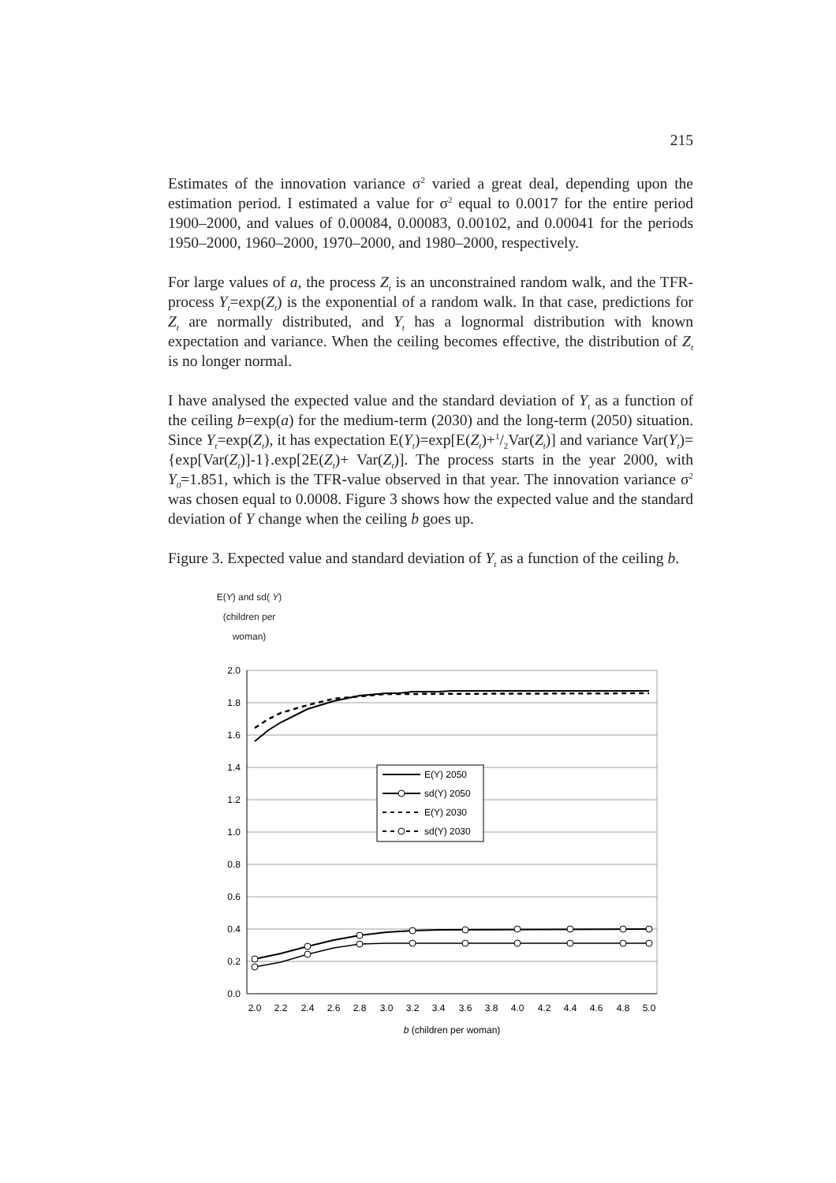215
Estimates of the innovation variance σ<sup>2</sup> varied a great deal, depending upon the estimation period. I estimated a value for σ<sup>2</sup> equal to 0.0017 for the entire period 1900–2000, and values of 0.00084, 0.00083, 0.00102, and 0.00041 for the periods 1950–2000, 1960–2000, 1970–2000, and 1980–2000, respectively.
For large values of a, the process Z<sub>t</sub> is an unconstrained random walk, and the TFR-process Y<sub>t</sub>=exp(Z<sub>t</sub>) is the exponential of a random walk. In that case, predictions for Z<sub>t</sub> are normally distributed, and Y<sub>t</sub> has a lognormal distribution with known expectation and variance. When the ceiling becomes effective, the distribution of Z<sub>t</sub> is no longer normal.
I have analysed the expected value and the standard deviation of Y<sub>t</sub> as a function of the ceiling b=exp(a) for the medium-term (2030) and the long-term (2050) situation. Since Y<sub>t</sub>=exp(Z<sub>t</sub>), it has expectation E(Y<sub>t</sub>)=exp[E(Z<sub>t</sub>)+1/2Var(Z<sub>t</sub>)] and variance Var(Y<sub>t</sub>)={exp[Var(Z<sub>t</sub>)]-1}.exp[2E(Z<sub>t</sub>)+ Var(Z<sub>t</sub>)]. The process starts in the year 2000, with Y<sub>0</sub>=1.851, which is the TFR-value observed in that year. The innovation variance σ<sup>2</sup> was chosen equal to 0.0008. Figure 3 shows how the expected value and the standard deviation of Y change when the ceiling b goes up.
Figure 3. Expected value and standard deviation of Y<sub>t</sub> as a function of the ceiling b.
E(Y) and sd( Y)
(children per
woman)
2.0
1.8
1.6
1.4
1.2
1.0
0.8
0.6
0.4
0.2
0.0
2.0
2.2
2.4
2.6
2.8
3.0
3.2
3.4
3.6
3.8
4.0
4.2
4.4
4.6
4.8
5.0
b (children per woman)
E(Y) 2050
sd(Y) 2050
E(Y) 2030
sd(Y) 2030